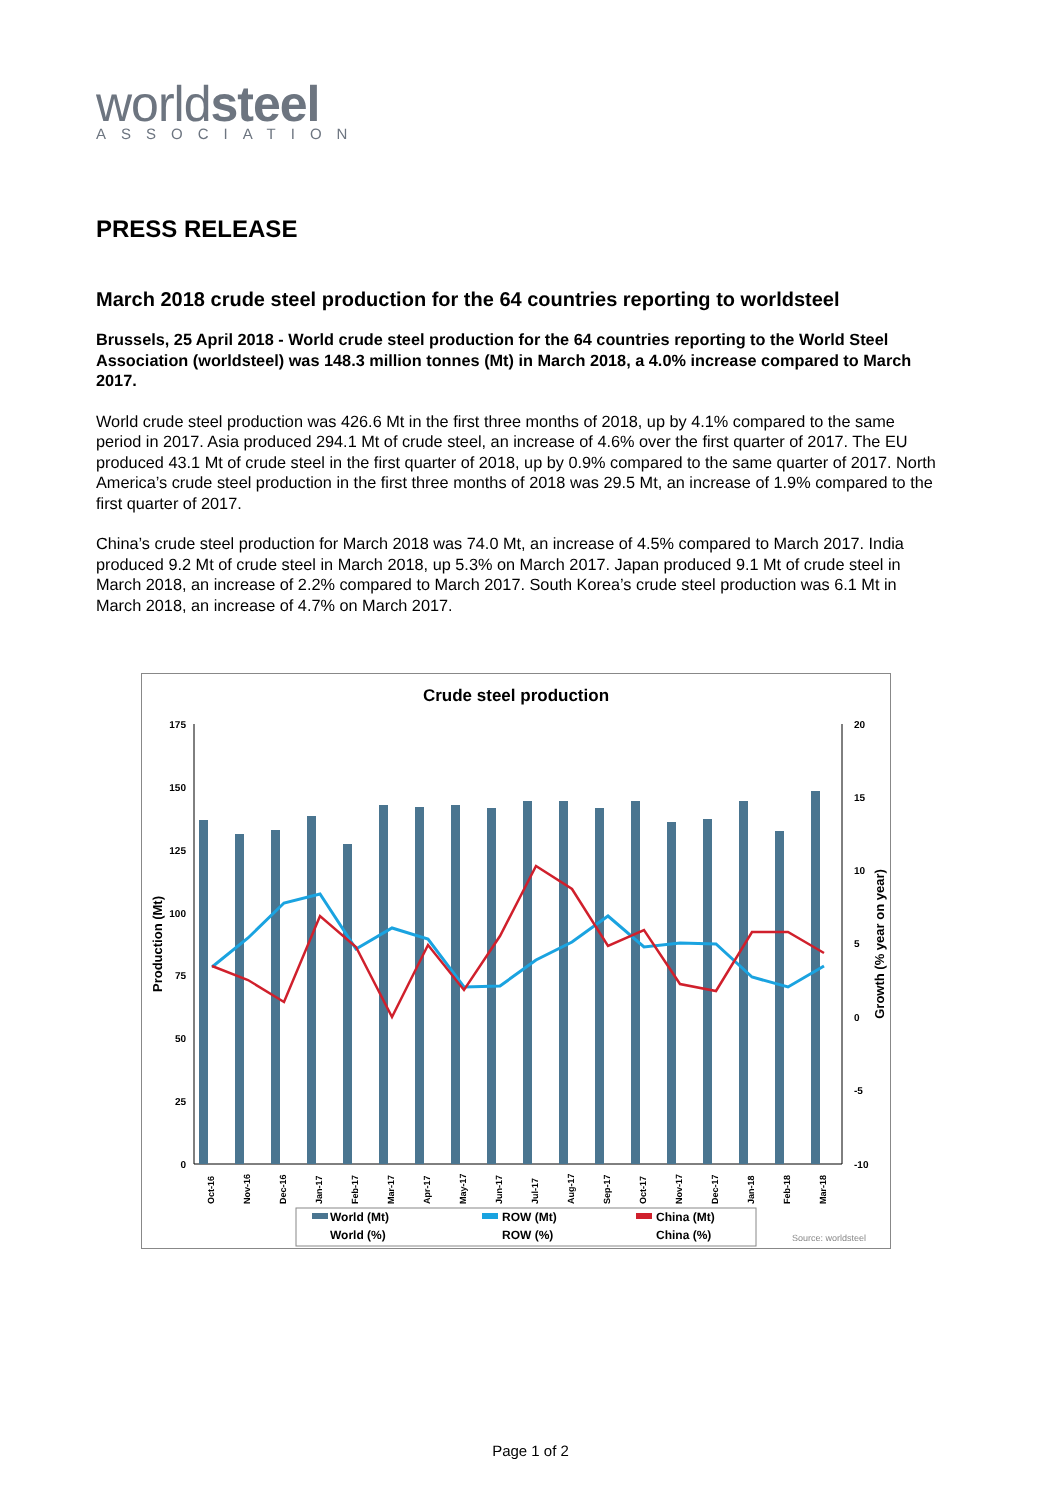worldsteel
ASSOCIATION
PRESS RELEASE
March 2018 crude steel production for the 64 countries reporting to worldsteel
Brussels, 25 April 2018 - World crude steel production for the 64 countries reporting to the World Steel Association (worldsteel) was 148.3 million tonnes (Mt) in March 2018, a 4.0% increase compared to March 2017.
World crude steel production was 426.6 Mt in the first three months of 2018, up by 4.1% compared to the same period in 2017. Asia produced 294.1 Mt of crude steel, an increase of 4.6% over the first quarter of 2017. The EU produced 43.1 Mt of crude steel in the first quarter of 2018, up by 0.9% compared to the same quarter of 2017. North America’s crude steel production in the first three months of 2018 was 29.5 Mt, an increase of 1.9% compared to the first quarter of 2017.
China’s crude steel production for March 2018 was 74.0 Mt, an increase of 4.5% compared to March 2017. India produced 9.2 Mt of crude steel in March 2018, up 5.3% on March 2017. Japan produced 9.1 Mt of crude steel in March 2018, an increase of 2.2% compared to March 2017. South Korea’s crude steel production was 6.1 Mt in March 2018, an increase of 4.7% on March 2017.
Crude steel production
175
150
125
100
75
50
25
0
20
15
10
5
0
-5
-10
Production (Mt)
Growth (% year on year)
Oct-16
Nov-16
Dec-16
Jan-17
Feb-17
Mar-17
Apr-17
May-17
Jun-17
Jul-17
Aug-17
Sep-17
Oct-17
Nov-17
Dec-17
Jan-18
Feb-18
Mar-18
World (Mt)
ROW (Mt)
China (Mt)
World (%)
ROW (%)
China (%)
Source: worldsteel
Page 1 of 2